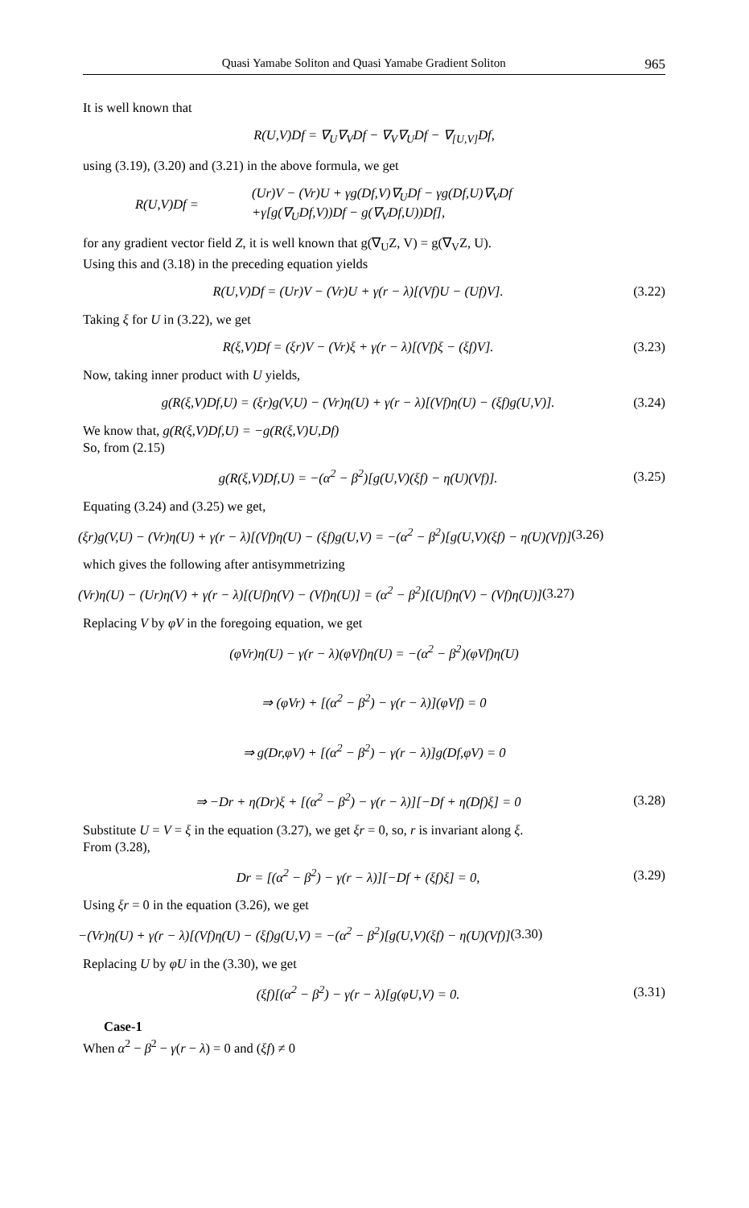Quasi Yamabe Soliton and Quasi Yamabe Gradient Soliton 965
It is well known that
R(U,V)Df = ∇<sub>U</sub>∇<sub>V</sub>Df − ∇<sub>V</sub>∇<sub>U</sub>Df − ∇<sub>[U,V]</sub>Df,
using (3.19), (3.20) and (3.21) in the above formula, we get
R(U,V)Df = (Ur)V − (Vr)U + γg(Df,V)∇<sub>U</sub>Df − γg(Df,U)∇<sub>V</sub>Df
+γ[g(∇<sub>U</sub>Df,V))Df − g(∇<sub>V</sub>Df,U))Df],
for any gradient vector field Z, it is well known that g(∇<sub>U</sub>Z, V) = g(∇<sub>V</sub>Z, U).
Using this and (3.18) in the preceding equation yields
R(U,V)Df = (Ur)V − (Vr)U + γ(r − λ)[(Vf)U − (Uf)V]. (3.22)
Taking ξ for U in (3.22), we get
R(ξ,V)Df = (ξr)V − (Vr)ξ + γ(r − λ)[(Vf)ξ − (ξf)V]. (3.23)
Now, taking inner product with U yields,
g(R(ξ,V)Df,U) = (ξr)g(V,U) − (Vr)η(U) + γ(r − λ)[(Vf)η(U) − (ξf)g(U,V)]. (3.24)
We know that, g(R(ξ,V)Df,U) = −g(R(ξ,V)U,Df)
So, from (2.15)
g(R(ξ,V)Df,U) = −(α<sup>2</sup> − β<sup>2</sup>)[g(U,V)(ξf) − η(U)(Vf)]. (3.25)
Equating (3.24) and (3.25) we get,
(ξr)g(V,U) − (Vr)η(U) + γ(r − λ)[(Vf)η(U) − (ξf)g(U,V) = −(α<sup>2</sup> − β<sup>2</sup>)[g(U,V)(ξf) − η(U)(Vf)] (3.26)
which gives the following after antisymmetrizing
(Vr)η(U) − (Ur)η(V) + γ(r − λ)[(Uf)η(V) − (Vf)η(U)] = (α<sup>2</sup> − β<sup>2</sup>)[(Uf)η(V) − (Vf)η(U)] (3.27)
Replacing V by φV in the foregoing equation, we get
(φVr)η(U) − γ(r − λ)(φVf)η(U) = −(α<sup>2</sup> − β<sup>2</sup>)(φVf)η(U)
⇒ (φVr) + [(α<sup>2</sup> − β<sup>2</sup>) − γ(r − λ)](φVf) = 0
⇒ g(Dr,φV) + [(α<sup>2</sup> − β<sup>2</sup>) − γ(r − λ)]g(Df,φV) = 0
⇒ −Dr + η(Dr)ξ + [(α<sup>2</sup> − β<sup>2</sup>) − γ(r − λ)][−Df + η(Df)ξ] = 0 (3.28)
Substitute U = V = ξ in the equation (3.27), we get ξr = 0, so, r is invariant along ξ.
From (3.28),
Dr = [(α<sup>2</sup> − β<sup>2</sup>) − γ(r − λ)][−Df + (ξf)ξ] = 0, (3.29)
Using ξr = 0 in the equation (3.26), we get
−(Vr)η(U) + γ(r − λ)[(Vf)η(U) − (ξf)g(U,V) = −(α<sup>2</sup> − β<sup>2</sup>)[g(U,V)(ξf) − η(U)(Vf)] (3.30)
Replacing U by φU in the (3.30), we get
(ξf)[(α<sup>2</sup> − β<sup>2</sup>) − γ(r − λ)[g(φU,V) = 0. (3.31)
Case-1
When α<sup>2</sup> − β<sup>2</sup> − γ(r − λ) = 0 and (ξf) ≠ 0